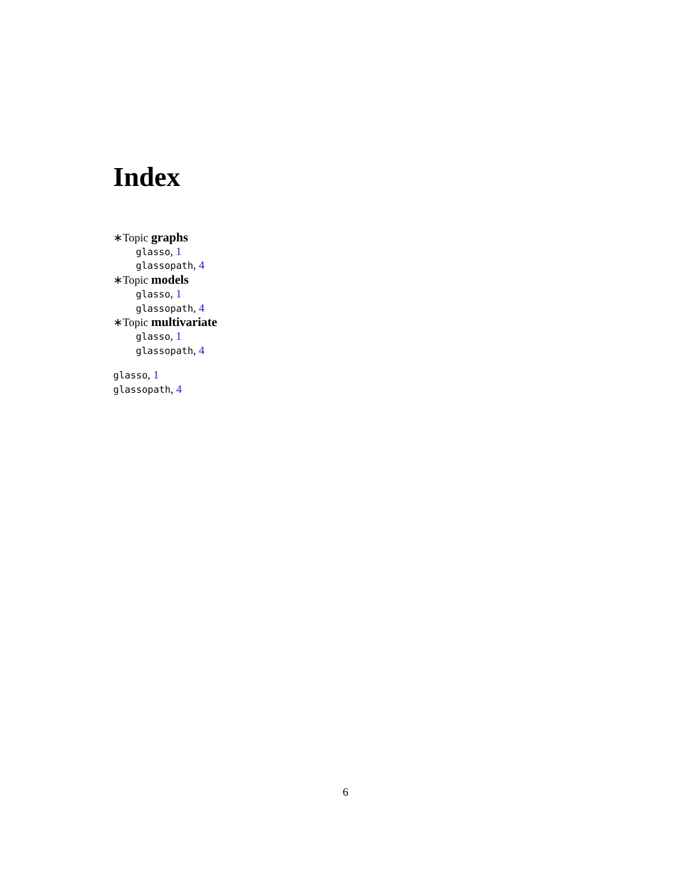Index
∗Topic graphs
glasso, 1
glassopath, 4
∗Topic models
glasso, 1
glassopath, 4
∗Topic multivariate
glasso, 1
glassopath, 4
glasso, 1
glassopath, 4
6